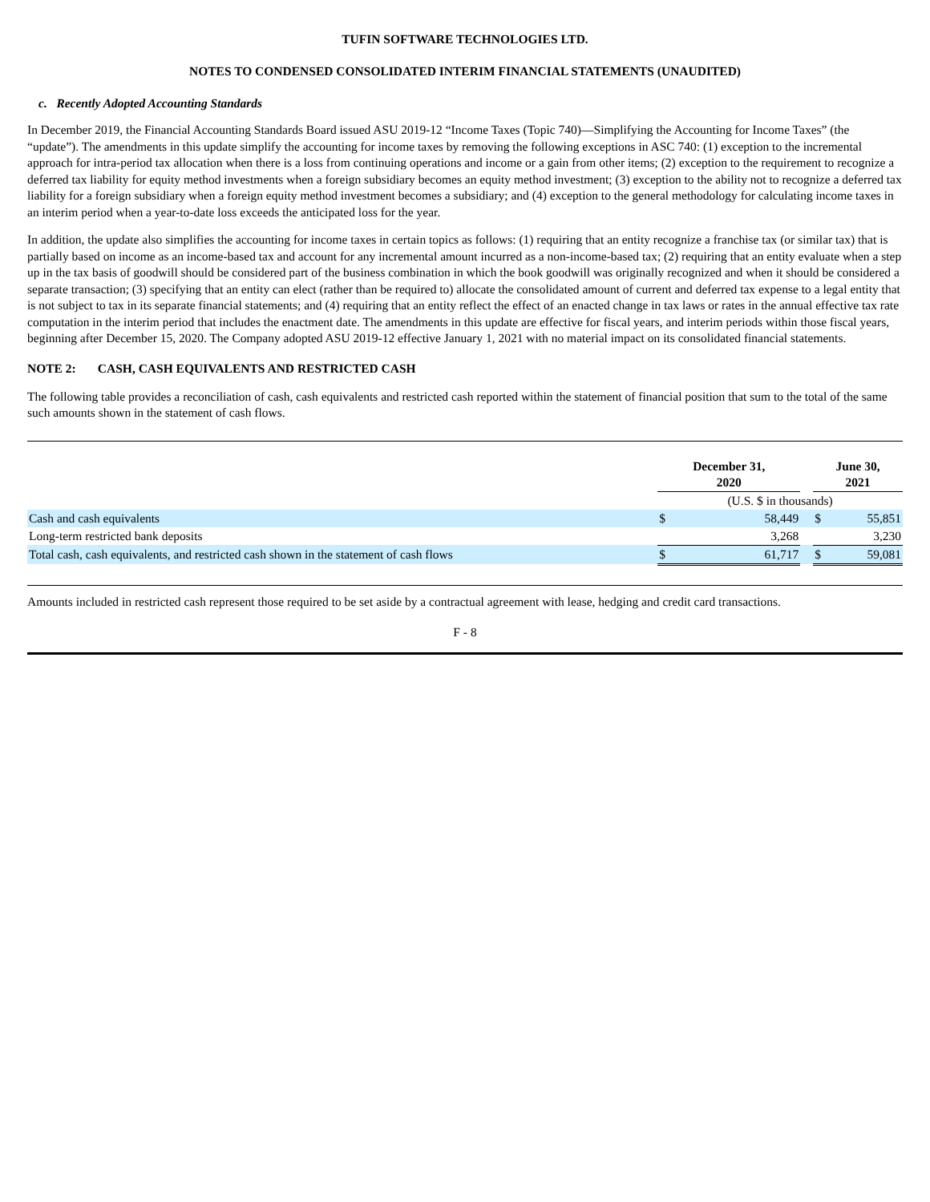TUFIN SOFTWARE TECHNOLOGIES LTD.
NOTES TO CONDENSED CONSOLIDATED INTERIM FINANCIAL STATEMENTS (UNAUDITED)
c. Recently Adopted Accounting Standards
In December 2019, the Financial Accounting Standards Board issued ASU 2019-12 “Income Taxes (Topic 740)—Simplifying the Accounting for Income Taxes” (the “update”). The amendments in this update simplify the accounting for income taxes by removing the following exceptions in ASC 740: (1) exception to the incremental approach for intra-period tax allocation when there is a loss from continuing operations and income or a gain from other items; (2) exception to the requirement to recognize a deferred tax liability for equity method investments when a foreign subsidiary becomes an equity method investment; (3) exception to the ability not to recognize a deferred tax liability for a foreign subsidiary when a foreign equity method investment becomes a subsidiary; and (4) exception to the general methodology for calculating income taxes in an interim period when a year-to-date loss exceeds the anticipated loss for the year.
In addition, the update also simplifies the accounting for income taxes in certain topics as follows: (1) requiring that an entity recognize a franchise tax (or similar tax) that is partially based on income as an income-based tax and account for any incremental amount incurred as a non-income-based tax; (2) requiring that an entity evaluate when a step up in the tax basis of goodwill should be considered part of the business combination in which the book goodwill was originally recognized and when it should be considered a separate transaction; (3) specifying that an entity can elect (rather than be required to) allocate the consolidated amount of current and deferred tax expense to a legal entity that is not subject to tax in its separate financial statements; and (4) requiring that an entity reflect the effect of an enacted change in tax laws or rates in the annual effective tax rate computation in the interim period that includes the enactment date. The amendments in this update are effective for fiscal years, and interim periods within those fiscal years, beginning after December 15, 2020. The Company adopted ASU 2019-12 effective January 1, 2021 with no material impact on its consolidated financial statements.
NOTE 2: CASH, CASH EQUIVALENTS AND RESTRICTED CASH
The following table provides a reconciliation of cash, cash equivalents and restricted cash reported within the statement of financial position that sum to the total of the same such amounts shown in the statement of cash flows.
| | December 31, 2020 | | | June 30, 2021 | |
| --- | --- | --- | --- | --- | --- |
| | (U.S. $ in thousands) | | | | |
| Cash and cash equivalents | $ | 58,449 | | $ | 55,851 |
| Long-term restricted bank deposits | | 3,268 | | | 3,230 |
| Total cash, cash equivalents, and restricted cash shown in the statement of cash flows | $ | 61,717 | | $ | 59,081 |
Amounts included in restricted cash represent those required to be set aside by a contractual agreement with lease, hedging and credit card transactions.
F - 8